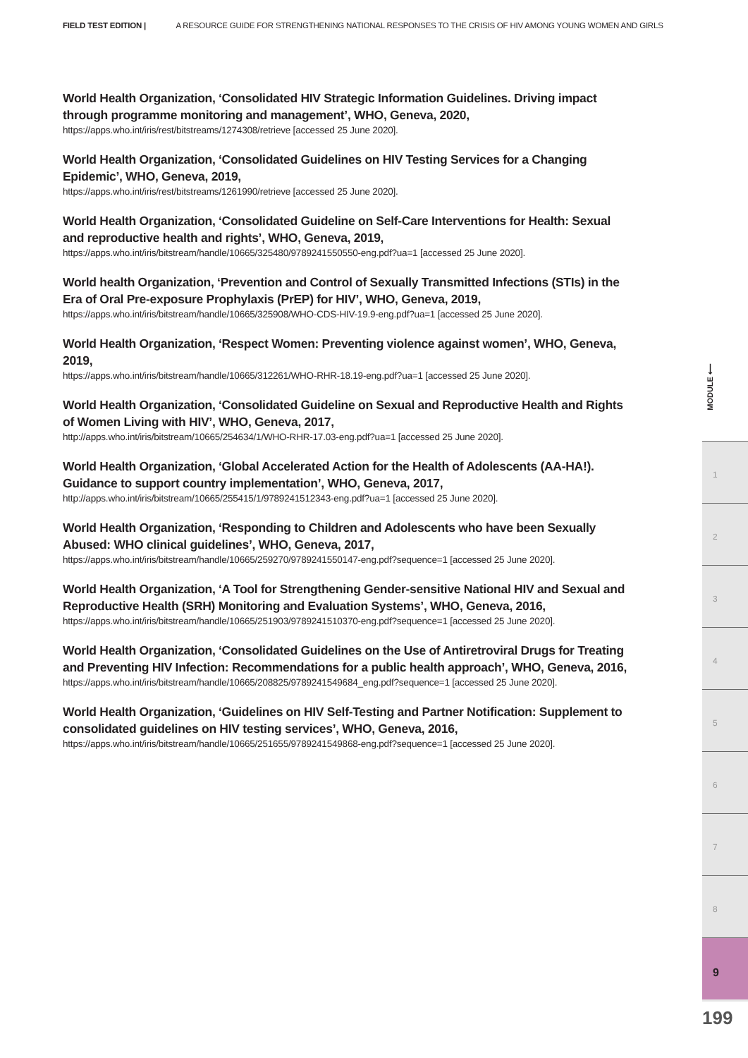FIELD TEST EDITION | A RESOURCE GUIDE FOR STRENGTHENING NATIONAL RESPONSES TO THE CRISIS OF HIV AMONG YOUNG WOMEN AND GIRLS
World Health Organization, ‘Consolidated HIV Strategic Information Guidelines. Driving impact through programme monitoring and management’, WHO, Geneva, 2020,
https://apps.who.int/iris/rest/bitstreams/1274308/retrieve [accessed 25 June 2020].
World Health Organization, ‘Consolidated Guidelines on HIV Testing Services for a Changing Epidemic’, WHO, Geneva, 2019,
https://apps.who.int/iris/rest/bitstreams/1261990/retrieve [accessed 25 June 2020].
World Health Organization, ‘Consolidated Guideline on Self-Care Interventions for Health: Sexual and reproductive health and rights’, WHO, Geneva, 2019,
https://apps.who.int/iris/bitstream/handle/10665/325480/9789241550550-eng.pdf?ua=1 [accessed 25 June 2020].
World health Organization, ‘Prevention and Control of Sexually Transmitted Infections (STIs) in the Era of Oral Pre-exposure Prophylaxis (PrEP) for HIV’, WHO, Geneva, 2019,
https://apps.who.int/iris/bitstream/handle/10665/325908/WHO-CDS-HIV-19.9-eng.pdf?ua=1 [accessed 25 June 2020].
World Health Organization, ‘Respect Women: Preventing violence against women’, WHO, Geneva, 2019,
https://apps.who.int/iris/bitstream/handle/10665/312261/WHO-RHR-18.19-eng.pdf?ua=1 [accessed 25 June 2020].
World Health Organization, ‘Consolidated Guideline on Sexual and Reproductive Health and Rights of Women Living with HIV’, WHO, Geneva, 2017,
http://apps.who.int/iris/bitstream/10665/254634/1/WHO-RHR-17.03-eng.pdf?ua=1 [accessed 25 June 2020].
World Health Organization, ‘Global Accelerated Action for the Health of Adolescents (AA-HA!). Guidance to support country implementation’, WHO, Geneva, 2017,
http://apps.who.int/iris/bitstream/10665/255415/1/9789241512343-eng.pdf?ua=1 [accessed 25 June 2020].
World Health Organization, ‘Responding to Children and Adolescents who have been Sexually Abused: WHO clinical guidelines’, WHO, Geneva, 2017,
https://apps.who.int/iris/bitstream/handle/10665/259270/9789241550147-eng.pdf?sequence=1 [accessed 25 June 2020].
World Health Organization, ‘A Tool for Strengthening Gender-sensitive National HIV and Sexual and Reproductive Health (SRH) Monitoring and Evaluation Systems’, WHO, Geneva, 2016,
https://apps.who.int/iris/bitstream/handle/10665/251903/9789241510370-eng.pdf?sequence=1 [accessed 25 June 2020].
World Health Organization, ‘Consolidated Guidelines on the Use of Antiretroviral Drugs for Treating and Preventing HIV Infection: Recommendations for a public health approach’, WHO, Geneva, 2016,
https://apps.who.int/iris/bitstream/handle/10665/208825/9789241549684_eng.pdf?sequence=1 [accessed 25 June 2020].
World Health Organization, ‘Guidelines on HIV Self-Testing and Partner Notification: Supplement to consolidated guidelines on HIV testing services’, WHO, Geneva, 2016,
https://apps.who.int/iris/bitstream/handle/10665/251655/9789241549868-eng.pdf?sequence=1 [accessed 25 June 2020].
MODULE ⟵
1
2
3
4
5
6
7
8
9
199